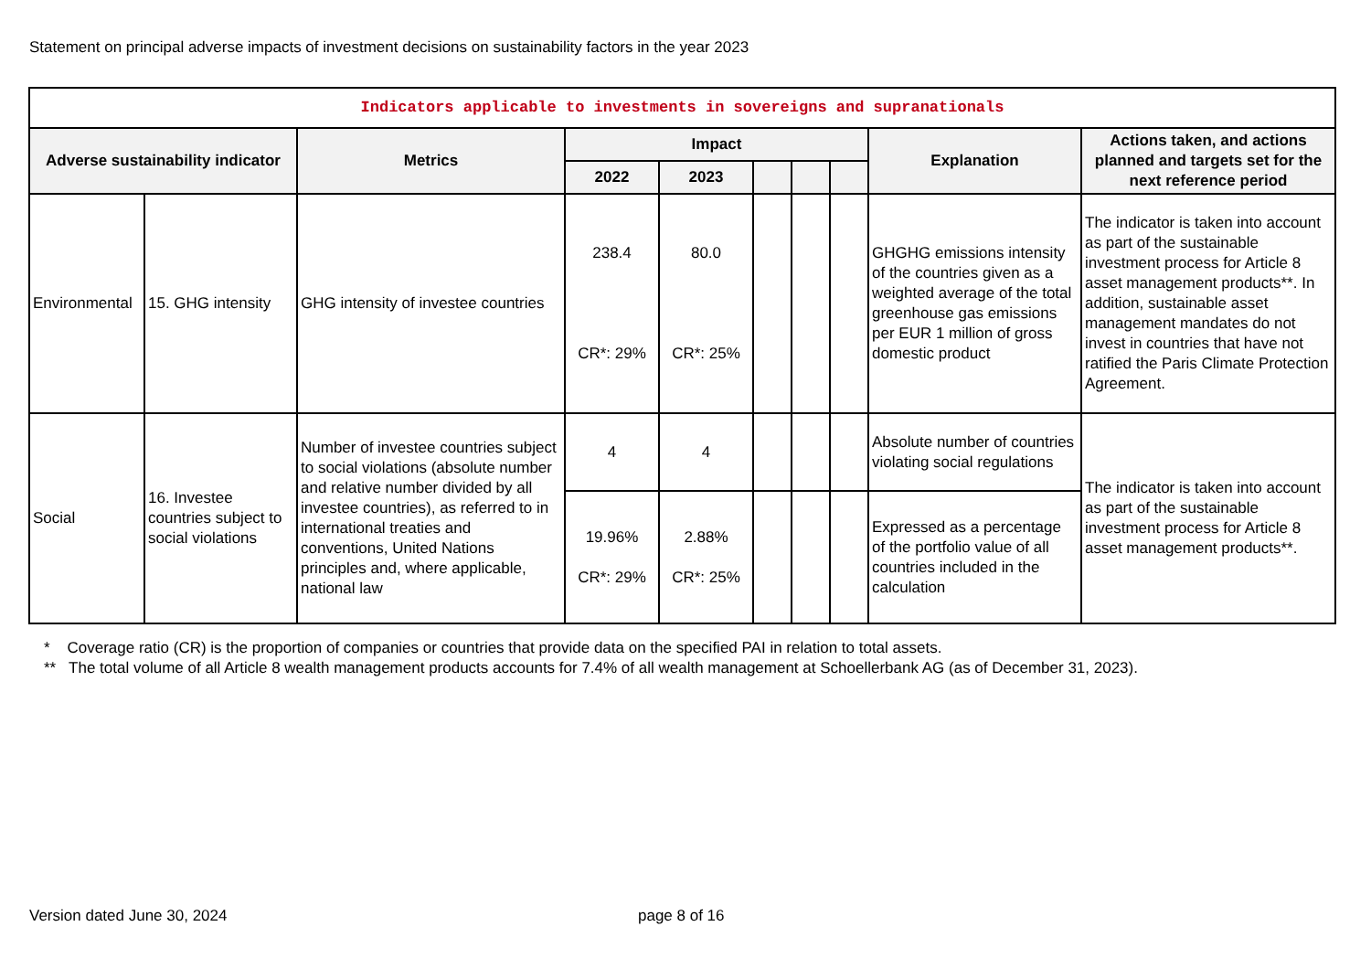Statement on principal adverse impacts of investment decisions on sustainability factors in the year 2023
| Indicators applicable to investments in sovereigns and supranationals | | | | | | | | | |
| Adverse sustainability indicator | | Metrics | Impact | | | | | Explanation | Actions taken, and actions planned and targets set for the next reference period |
| | | | 2022 | 2023 | | | | | |
| Environmental | 15. GHG intensity | GHG intensity of investee countries | 238.4 CR*: 29% | 80.0 CR*: 25% | | | | GHGHG emissions intensity of the countries given as a weighted average of the total greenhouse gas emissions per EUR 1 million of gross domestic product | The indicator is taken into account as part of the sustainable investment process for Article 8 asset management products**. In addition, sustainable asset management mandates do not invest in countries that have not ratified the Paris Climate Protection Agreement. |
| Social | 16. Investee countries subject to social violations | Number of investee countries subject to social violations (absolute number and relative number divided by all investee countries), as referred to in international treaties and conventions, United Nations principles and, where applicable, national law | 4 | 4 | | | | Absolute number of countries violating social regulations | The indicator is taken into account as part of the sustainable investment process for Article 8 asset management products**. |
| | | | 19.96% CR*: 29% | 2.88% CR*: 25% | | | | Expressed as a percentage of the portfolio value of all countries included in the calculation | |
* Coverage ratio (CR) is the proportion of companies or countries that provide data on the specified PAI in relation to total assets.
** The total volume of all Article 8 wealth management products accounts for 7.4% of all wealth management at Schoellerbank AG (as of December 31, 2023).
Version dated June 30, 2024 page 8 of 16